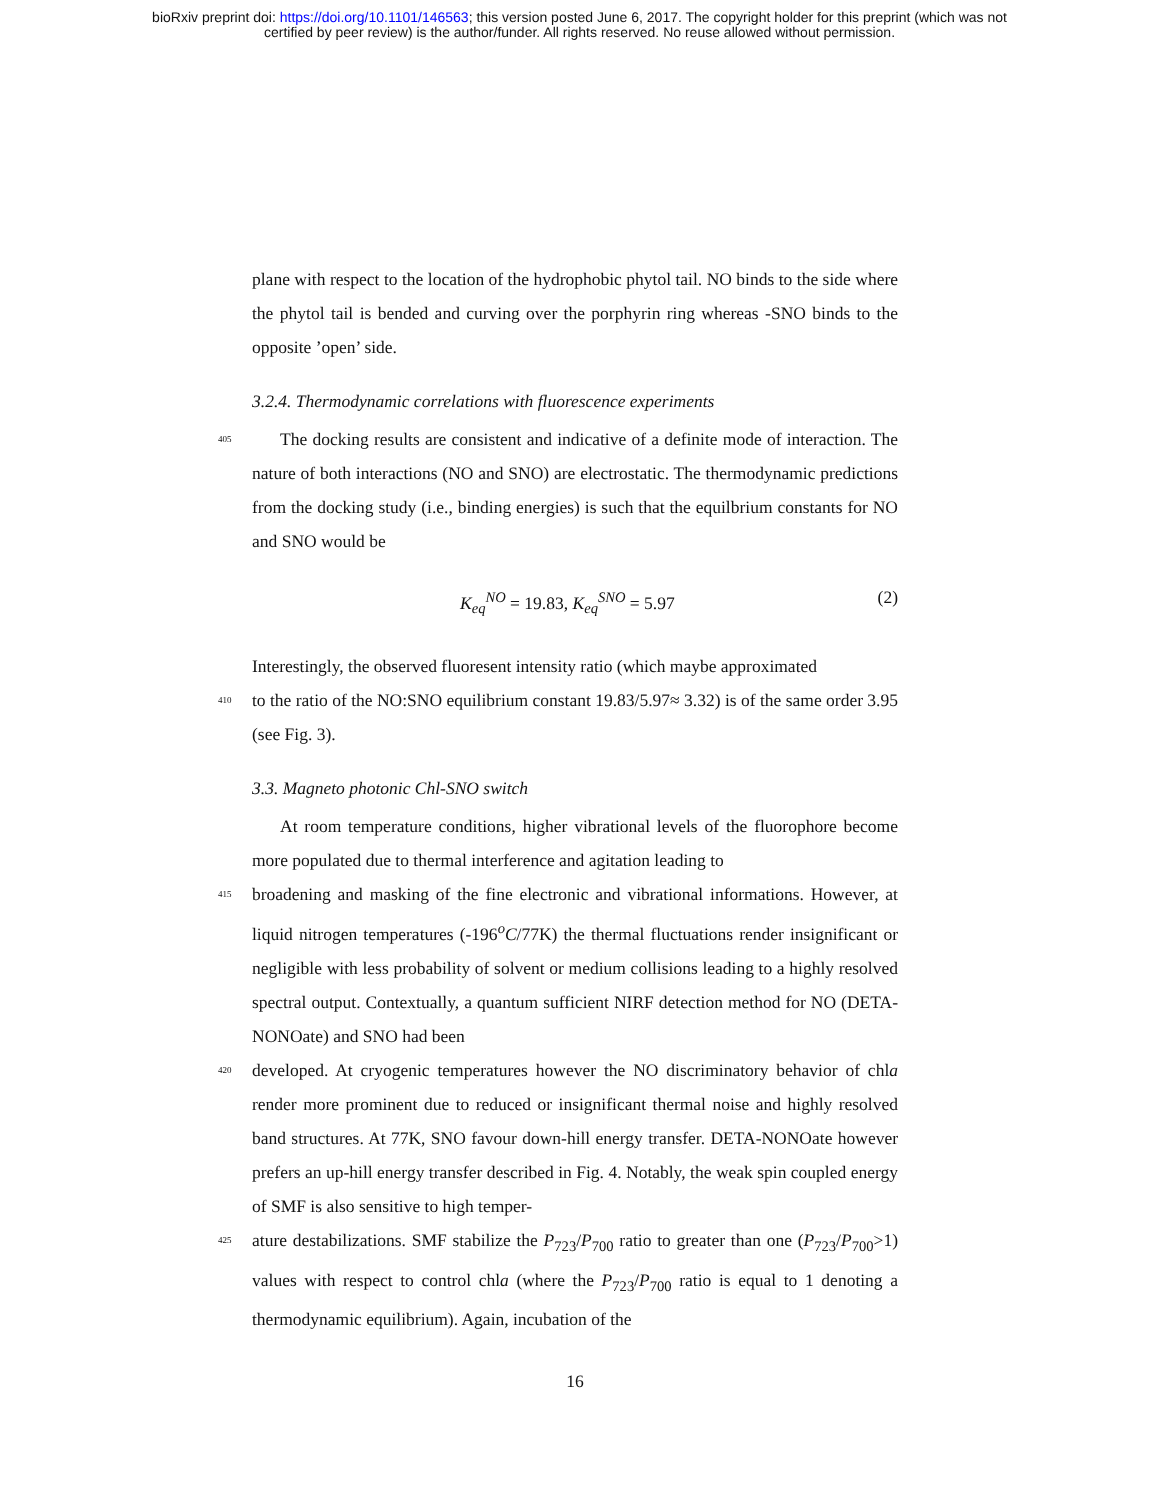bioRxiv preprint doi: https://doi.org/10.1101/146563; this version posted June 6, 2017. The copyright holder for this preprint (which was not
certified by peer review) is the author/funder. All rights reserved. No reuse allowed without permission.
plane with respect to the location of the hydrophobic phytol tail. NO binds to the side where the phytol tail is bended and curving over the porphyrin ring whereas -SNO binds to the opposite ’open’ side.
3.2.4. Thermodynamic correlations with fluorescence experiments
405
The docking results are consistent and indicative of a definite mode of interaction. The nature of both interactions (NO and SNO) are electrostatic. The thermodynamic predictions from the docking study (i.e., binding energies) is such that the equilbrium constants for NO and SNO would be
K<sub>eq</sub><sup>NO</sup> = 19.83, K<sub>eq</sub><sup>SNO</sup> = 5.97 (2)
Interestingly, the observed fluoresent intensity ratio (which maybe approximated
410
to the ratio of the NO:SNO equilibrium constant 19.83/5.97≈ 3.32) is of the same order 3.95 (see Fig. 3).
3.3. Magneto photonic Chl-SNO switch
At room temperature conditions, higher vibrational levels of the fluorophore become more populated due to thermal interference and agitation leading to
415
broadening and masking of the fine electronic and vibrational informations. However, at liquid nitrogen temperatures (-196<sup>o</sup>C/77K) the thermal fluctuations render insignificant or negligible with less probability of solvent or medium collisions leading to a highly resolved spectral output. Contextually, a quantum sufficient NIRF detection method for NO (DETA-NONOate) and SNO had been
420
developed. At cryogenic temperatures however the NO discriminatory behavior of chla render more prominent due to reduced or insignificant thermal noise and highly resolved band structures. At 77K, SNO favour down-hill energy transfer. DETA-NONOate however prefers an up-hill energy transfer described in Fig. 4. Notably, the weak spin coupled energy of SMF is also sensitive to high temper-
425
ature destabilizations. SMF stabilize the P<sub>723</sub>/P<sub>700</sub> ratio to greater than one (P<sub>723</sub>/P<sub>700</sub>>1) values with respect to control chla (where the P<sub>723</sub>/P<sub>700</sub> ratio is equal to 1 denoting a thermodynamic equilibrium). Again, incubation of the
16